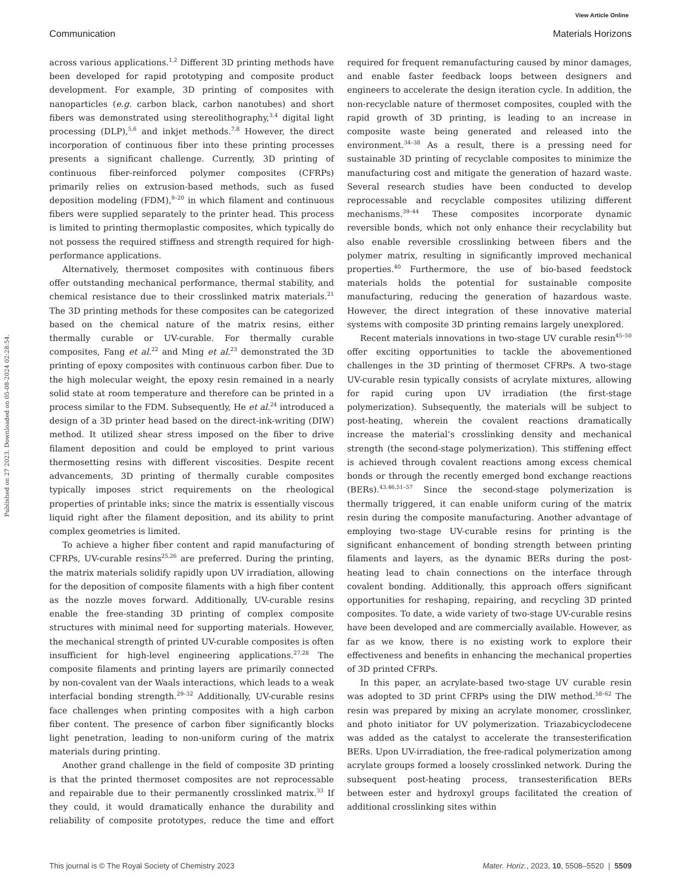Published on 27 2023. Downloaded on 05-08-2024 02:28:54.
View Article Online
Communication Materials Horizons
across various applications.<sup>1,2</sup> Different 3D printing methods have been developed for rapid prototyping and composite product development. For example, 3D printing of composites with nanoparticles (e.g. carbon black, carbon nanotubes) and short fibers was demonstrated using stereolithography,<sup>3,4</sup> digital light processing (DLP),<sup>5,6</sup> and inkjet methods.<sup>7,8</sup> However, the direct incorporation of continuous fiber into these printing processes presents a significant challenge. Currently, 3D printing of continuous fiber-reinforced polymer composites (CFRPs) primarily relies on extrusion-based methods, such as fused deposition modeling (FDM),<sup>9–20</sup> in which filament and continuous fibers were supplied separately to the printer head. This process is limited to printing thermoplastic composites, which typically do not possess the required stiffness and strength required for high-performance applications.
Alternatively, thermoset composites with continuous fibers offer outstanding mechanical performance, thermal stability, and chemical resistance due to their crosslinked matrix materials.<sup>21</sup> The 3D printing methods for these composites can be categorized based on the chemical nature of the matrix resins, either thermally curable or UV-curable. For thermally curable composites, Fang et al.<sup>22</sup> and Ming et al.<sup>23</sup> demonstrated the 3D printing of epoxy composites with continuous carbon fiber. Due to the high molecular weight, the epoxy resin remained in a nearly solid state at room temperature and therefore can be printed in a process similar to the FDM. Subsequently, He et al.<sup>24</sup> introduced a design of a 3D printer head based on the direct-ink-writing (DIW) method. It utilized shear stress imposed on the fiber to drive filament deposition and could be employed to print various thermosetting resins with different viscosities. Despite recent advancements, 3D printing of thermally curable composites typically imposes strict requirements on the rheological properties of printable inks; since the matrix is essentially viscous liquid right after the filament deposition, and its ability to print complex geometries is limited.
To achieve a higher fiber content and rapid manufacturing of CFRPs, UV-curable resins<sup>25,26</sup> are preferred. During the printing, the matrix materials solidify rapidly upon UV irradiation, allowing for the deposition of composite filaments with a high fiber content as the nozzle moves forward. Additionally, UV-curable resins enable the free-standing 3D printing of complex composite structures with minimal need for supporting materials. However, the mechanical strength of printed UV-curable composites is often insufficient for high-level engineering applications.<sup>27,28</sup> The composite filaments and printing layers are primarily connected by non-covalent van der Waals interactions, which leads to a weak interfacial bonding strength.<sup>29–32</sup> Additionally, UV-curable resins face challenges when printing composites with a high carbon fiber content. The presence of carbon fiber significantly blocks light penetration, leading to non-uniform curing of the matrix materials during printing.
Another grand challenge in the field of composite 3D printing is that the printed thermoset composites are not reprocessable and repairable due to their permanently crosslinked matrix.<sup>33</sup> If they could, it would dramatically enhance the durability and reliability of composite prototypes, reduce the time and effort required for frequent remanufacturing caused by minor damages, and enable faster feedback loops between designers and engineers to accelerate the design iteration cycle. In addition, the non-recyclable nature of thermoset composites, coupled with the rapid growth of 3D printing, is leading to an increase in composite waste being generated and released into the environment.<sup>34–38</sup> As a result, there is a pressing need for sustainable 3D printing of recyclable composites to minimize the manufacturing cost and mitigate the generation of hazard waste. Several research studies have been conducted to develop reprocessable and recyclable composites utilizing different mechanisms.<sup>39–44</sup> These composites incorporate dynamic reversible bonds, which not only enhance their recyclability but also enable reversible crosslinking between fibers and the polymer matrix, resulting in significantly improved mechanical properties.<sup>40</sup> Furthermore, the use of bio-based feedstock materials holds the potential for sustainable composite manufacturing, reducing the generation of hazardous waste. However, the direct integration of these innovative material systems with composite 3D printing remains largely unexplored.
Recent materials innovations in two-stage UV curable resin<sup>45–50</sup> offer exciting opportunities to tackle the abovementioned challenges in the 3D printing of thermoset CFRPs. A two-stage UV-curable resin typically consists of acrylate mixtures, allowing for rapid curing upon UV irradiation (the first-stage polymerization). Subsequently, the materials will be subject to post-heating, wherein the covalent reactions dramatically increase the material’s crosslinking density and mechanical strength (the second-stage polymerization). This stiffening effect is achieved through covalent reactions among excess chemical bonds or through the recently emerged bond exchange reactions (BERs).<sup>43,46,51–57</sup> Since the second-stage polymerization is thermally triggered, it can enable uniform curing of the matrix resin during the composite manufacturing. Another advantage of employing two-stage UV-curable resins for printing is the significant enhancement of bonding strength between printing filaments and layers, as the dynamic BERs during the post-heating lead to chain connections on the interface through covalent bonding. Additionally, this approach offers significant opportunities for reshaping, repairing, and recycling 3D printed composites. To date, a wide variety of two-stage UV-curable resins have been developed and are commercially available. However, as far as we know, there is no existing work to explore their effectiveness and benefits in enhancing the mechanical properties of 3D printed CFRPs.
In this paper, an acrylate-based two-stage UV curable resin was adopted to 3D print CFRPs using the DIW method.<sup>58–62</sup> The resin was prepared by mixing an acrylate monomer, crosslinker, and photo initiator for UV polymerization. Triazabicyclodecene was added as the catalyst to accelerate the transesterification BERs. Upon UV-irradiation, the free-radical polymerization among acrylate groups formed a loosely crosslinked network. During the subsequent post-heating process, transesterification BERs between ester and hydroxyl groups facilitated the creation of additional crosslinking sites within
This journal is © The Royal Society of Chemistry 2023 Mater. Horiz., 2023, 10, 5508–5520 | 5509